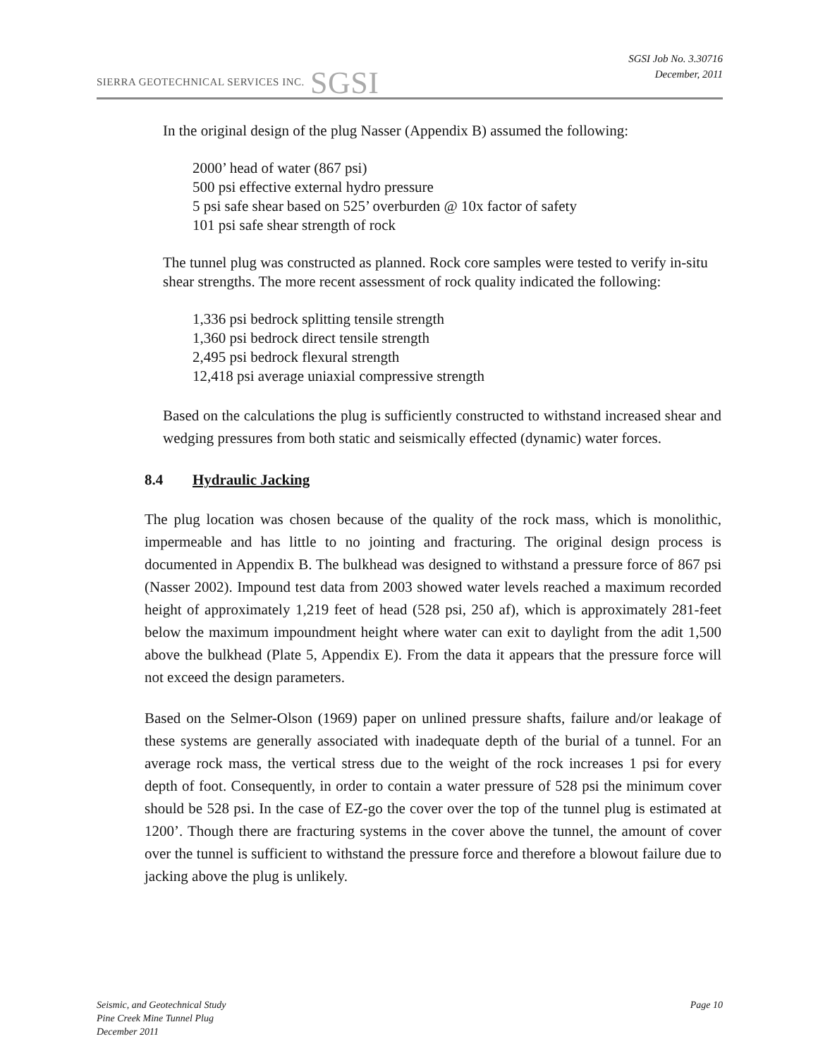SIERRA GEOTECHNICAL SERVICES INC. SGSI
SGSI Job No. 3.30716
December, 2011
In the original design of the plug Nasser (Appendix B) assumed the following:
2000’ head of water (867 psi)
500 psi effective external hydro pressure
5 psi safe shear based on 525’ overburden @ 10x factor of safety
101 psi safe shear strength of rock
The tunnel plug was constructed as planned. Rock core samples were tested to verify in-situ shear strengths. The more recent assessment of rock quality indicated the following:
1,336 psi bedrock splitting tensile strength
1,360 psi bedrock direct tensile strength
2,495 psi bedrock flexural strength
12,418 psi average uniaxial compressive strength
Based on the calculations the plug is sufficiently constructed to withstand increased shear and wedging pressures from both static and seismically effected (dynamic) water forces.
8.4 Hydraulic Jacking
The plug location was chosen because of the quality of the rock mass, which is monolithic, impermeable and has little to no jointing and fracturing. The original design process is documented in Appendix B. The bulkhead was designed to withstand a pressure force of 867 psi (Nasser 2002). Impound test data from 2003 showed water levels reached a maximum recorded height of approximately 1,219 feet of head (528 psi, 250 af), which is approximately 281-feet below the maximum impoundment height where water can exit to daylight from the adit 1,500 above the bulkhead (Plate 5, Appendix E). From the data it appears that the pressure force will not exceed the design parameters.
Based on the Selmer-Olson (1969) paper on unlined pressure shafts, failure and/or leakage of these systems are generally associated with inadequate depth of the burial of a tunnel. For an average rock mass, the vertical stress due to the weight of the rock increases 1 psi for every depth of foot. Consequently, in order to contain a water pressure of 528 psi the minimum cover should be 528 psi. In the case of EZ-go the cover over the top of the tunnel plug is estimated at 1200’. Though there are fracturing systems in the cover above the tunnel, the amount of cover over the tunnel is sufficient to withstand the pressure force and therefore a blowout failure due to jacking above the plug is unlikely.
Page 10 Seismic, and Geotechnical Study
Pine Creek Mine Tunnel Plug
December 2011